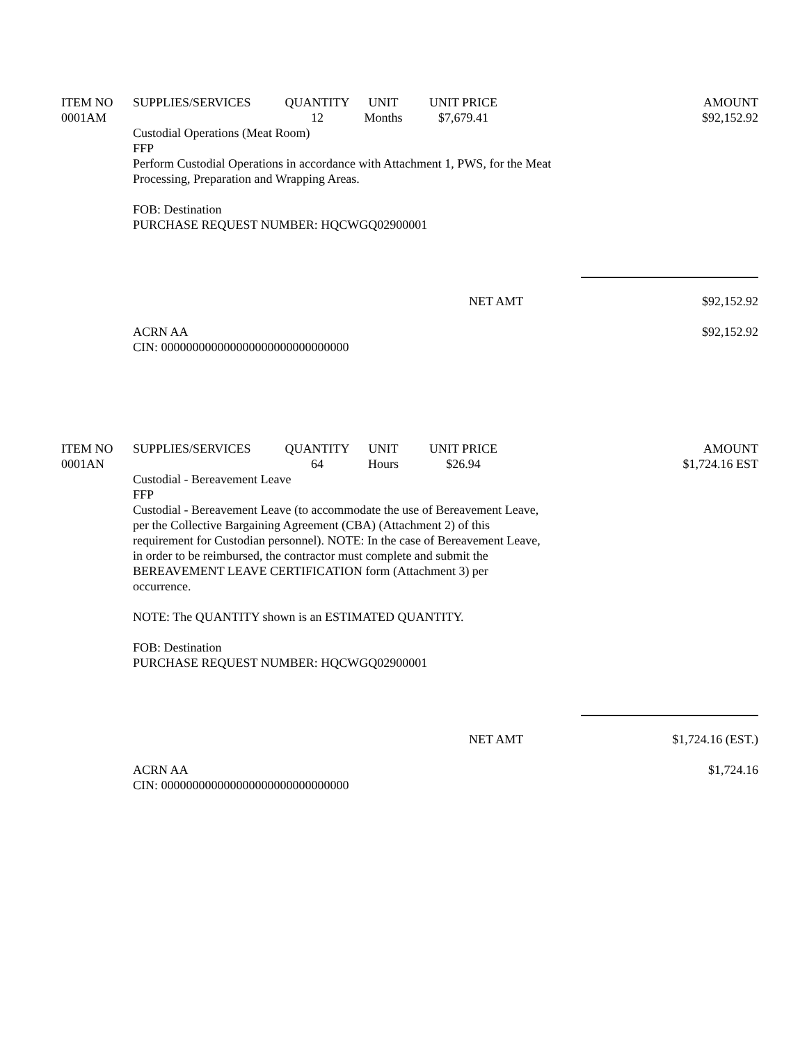| ITEM NO | SUPPLIES/SERVICES | QUANTITY | UNIT | UNIT PRICE | AMOUNT |
| --- | --- | --- | --- | --- | --- |
| 0001AM | | 12 | Months | $7,679.41 | $92,152.92 |
Custodial Operations (Meat Room)
FFP
Perform Custodial Operations in accordance with Attachment 1, PWS, for the Meat
Processing, Preparation and Wrapping Areas.
FOB: Destination
PURCHASE REQUEST NUMBER: HQCWGQ02900001
NET AMT $92,152.92
ACRN AA
CIN: 000000000000000000000000000000 $92,152.92
| ITEM NO | SUPPLIES/SERVICES | QUANTITY | UNIT | UNIT PRICE | AMOUNT |
| --- | --- | --- | --- | --- | --- |
| 0001AN | | 64 | Hours | $26.94 | $1,724.16 EST |
Custodial - Bereavement Leave
FFP
Custodial - Bereavement Leave (to accommodate the use of Bereavement Leave,
per the Collective Bargaining Agreement (CBA) (Attachment 2) of this
requirement for Custodian personnel). NOTE: In the case of Bereavement Leave,
in order to be reimbursed, the contractor must complete and submit the
BEREAVEMENT LEAVE CERTIFICATION form (Attachment 3) per
occurrence.
NOTE: The QUANTITY shown is an ESTIMATED QUANTITY.
FOB: Destination
PURCHASE REQUEST NUMBER: HQCWGQ02900001
NET AMT $1,724.16 (EST.)
ACRN AA
CIN: 000000000000000000000000000000 $1,724.16